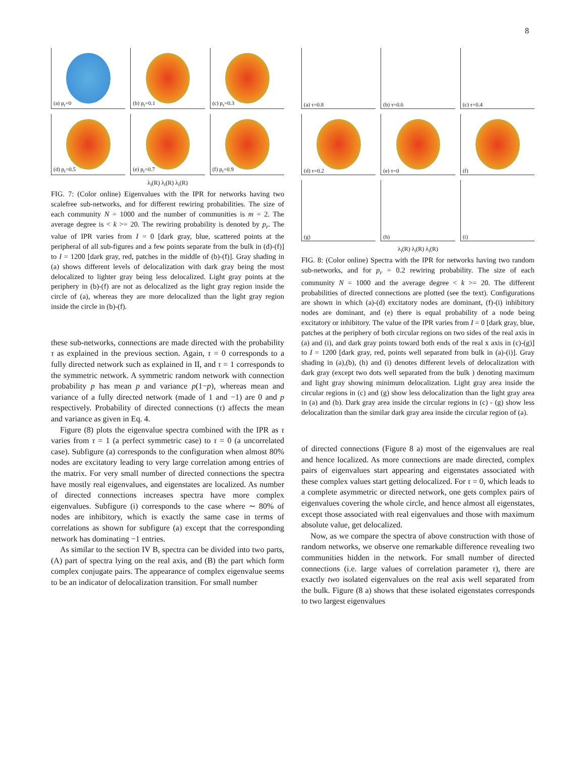8
(a) p<sub>r</sub>=0
(b) p<sub>r</sub>=0.1
(c) p<sub>r</sub>=0.3
(d) p<sub>r</sub>=0.5
(e) p<sub>r</sub>=0.7
(f) p<sub>r</sub>=0.9
λ<sub>i</sub>(R) λ<sub>i</sub>(R) λ<sub>i</sub>(R)
FIG. 7: (Color online) Eigenvalues with the IPR for networks having two scalefree sub-networks, and for different rewiring probabilities. The size of each community N = 1000 and the number of communities is m = 2. The average degree is < k >= 20. The rewiring probability is denoted by p<sub>r</sub>. The value of IPR varies from I = 0 [dark gray, blue, scattered points at the peripheral of all sub-figures and a few points separate from the bulk in (d)-(f)] to I = 1200 [dark gray, red, patches in the middle of (b)-(f)]. Gray shading in (a) shows different levels of delocalization with dark gray being the most delocalized to lighter gray being less delocalized. Light gray points at the periphery in (b)-(f) are not as delocalized as the light gray region inside the circle of (a), whereas they are more delocalized than the light gray region inside the circle in (b)-(f).
these sub-networks, connections are made directed with the probability τ as explained in the previous section. Again, τ = 0 corresponds to a fully directed network such as explained in II, and τ = 1 corresponds to the symmetric network. A symmetric random network with connection probability p has mean p and variance p(1−p), whereas mean and variance of a fully directed network (made of 1 and −1) are 0 and p respectively. Probability of directed connections (τ) affects the mean and variance as given in Eq. 4.
Figure (8) plots the eigenvalue spectra combined with the IPR as τ varies from τ = 1 (a perfect symmetric case) to τ = 0 (a uncorrelated case). Subfigure (a) corresponds to the configuration when almost 80% nodes are excitatory leading to very large correlation among entries of the matrix. For very small number of directed connections the spectra have mostly real eigenvalues, and eigenstates are localized. As number of directed connections increases spectra have more complex eigenvalues. Subfigure (i) corresponds to the case where ∼ 80% of nodes are inhibitory, which is exactly the same case in terms of correlations as shown for subfigure (a) except that the corresponding network has dominating −1 entries.
As similar to the section IV B, spectra can be divided into two parts, (A) part of spectra lying on the real axis, and (B) the part which form complex conjugate pairs. The appearance of complex eigenvalue seems to be an indicator of delocalization transition. For small number
(a) τ=0.8
(b) τ=0.6
(c) τ=0.4
(d) τ=0.2
(e) τ=0
(f)
(g)
(h)
(i)
λ<sub>i</sub>(R) λ<sub>i</sub>(R) λ<sub>i</sub>(R)
FIG. 8: (Color online) Spectra with the IPR for networks having two random sub-networks, and for p<sub>r</sub> = 0.2 rewiring probability. The size of each community N = 1000 and the average degree < k >= 20. The different probabilities of directed connections are plotted (see the text). Configurations are shown in which (a)-(d) excitatory nodes are dominant, (f)-(i) inhibitory nodes are dominant, and (e) there is equal probability of a node being excitatory or inhibitory. The value of the IPR varies from I = 0 [dark gray, blue, patches at the periphery of both circular regions on two sides of the real axis in (a) and (i), and dark gray points toward both ends of the real x axis in (c)-(g)] to I = 1200 [dark gray, red, points well separated from bulk in (a)-(i)]. Gray shading in (a),(b), (h) and (i) denotes different levels of delocalization with dark gray (except two dots well separated from the bulk ) denoting maximum and light gray showing minimum delocalization. Light gray area inside the circular regions in (c) and (g) show less delocalization than the light gray area in (a) and (b). Dark gray area inside the circular regions in (c) - (g) show less delocalization than the similar dark gray area inside the circular region of (a).
of directed connections (Figure 8 a) most of the eigenvalues are real and hence localized. As more connections are made directed, complex pairs of eigenvalues start appearing and eigenstates associated with these complex values start getting delocalized. For τ = 0, which leads to a complete asymmetric or directed network, one gets complex pairs of eigenvalues covering the whole circle, and hence almost all eigenstates, except those associated with real eigenvalues and those with maximum absolute value, get delocalized.
Now, as we compare the spectra of above construction with those of random networks, we observe one remarkable difference revealing two communities hidden in the network. For small number of directed connections (i.e. large values of correlation parameter τ), there are exactly two isolated eigenvalues on the real axis well separated from the bulk. Figure (8 a) shows that these isolated eigenstates corresponds to two largest eigenvalues